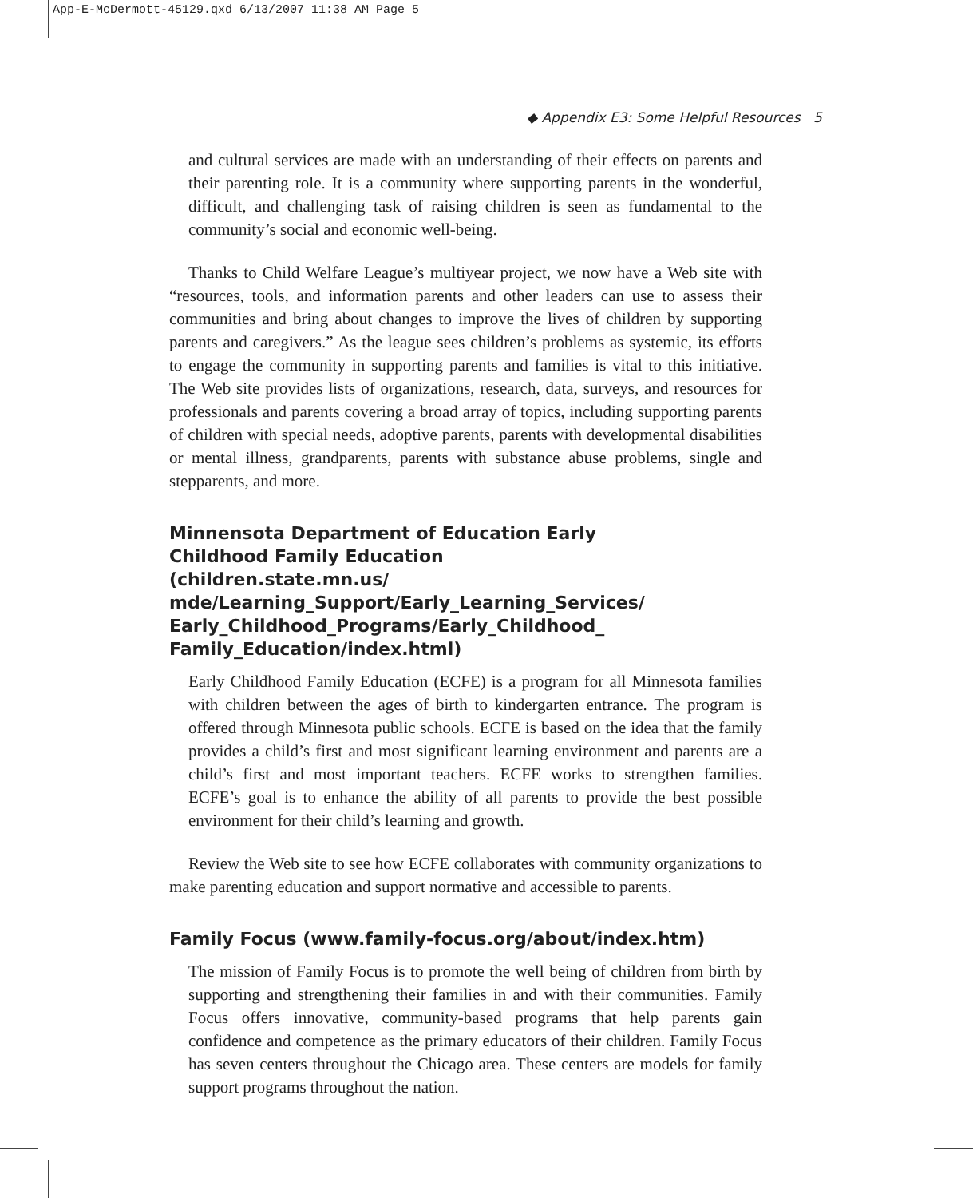App-E-McDermott-45129.qxd 6/13/2007 11:38 AM Page 5
◆ Appendix E3: Some Helpful Resources 5
and cultural services are made with an understanding of their effects on parents and their parenting role. It is a community where supporting parents in the wonderful, difficult, and challenging task of raising children is seen as fundamental to the community’s social and economic well-being.
Thanks to Child Welfare League’s multiyear project, we now have a Web site with “resources, tools, and information parents and other leaders can use to assess their communities and bring about changes to improve the lives of children by supporting parents and caregivers.” As the league sees children’s problems as systemic, its efforts to engage the community in supporting parents and families is vital to this initiative. The Web site provides lists of organizations, research, data, surveys, and resources for professionals and parents covering a broad array of topics, including supporting parents of children with special needs, adoptive parents, parents with developmental disabilities or mental illness, grandparents, parents with substance abuse problems, single and stepparents, and more.
Minnensota Department of Education Early Childhood Family Education (children.state.mn.us/ mde/Learning_Support/Early_Learning_Services/ Early_Childhood_Programs/Early_Childhood_ Family_Education/index.html)
Early Childhood Family Education (ECFE) is a program for all Minnesota families with children between the ages of birth to kindergarten entrance. The program is offered through Minnesota public schools. ECFE is based on the idea that the family provides a child’s first and most significant learning environment and parents are a child’s first and most important teachers. ECFE works to strengthen families. ECFE’s goal is to enhance the ability of all parents to provide the best possible environment for their child’s learning and growth.
Review the Web site to see how ECFE collaborates with community organizations to make parenting education and support normative and accessible to parents.
Family Focus (www.family-focus.org/about/index.htm)
The mission of Family Focus is to promote the well being of children from birth by supporting and strengthening their families in and with their communities. Family Focus offers innovative, community-based programs that help parents gain confidence and competence as the primary educators of their children. Family Focus has seven centers throughout the Chicago area. These centers are models for family support programs throughout the nation.